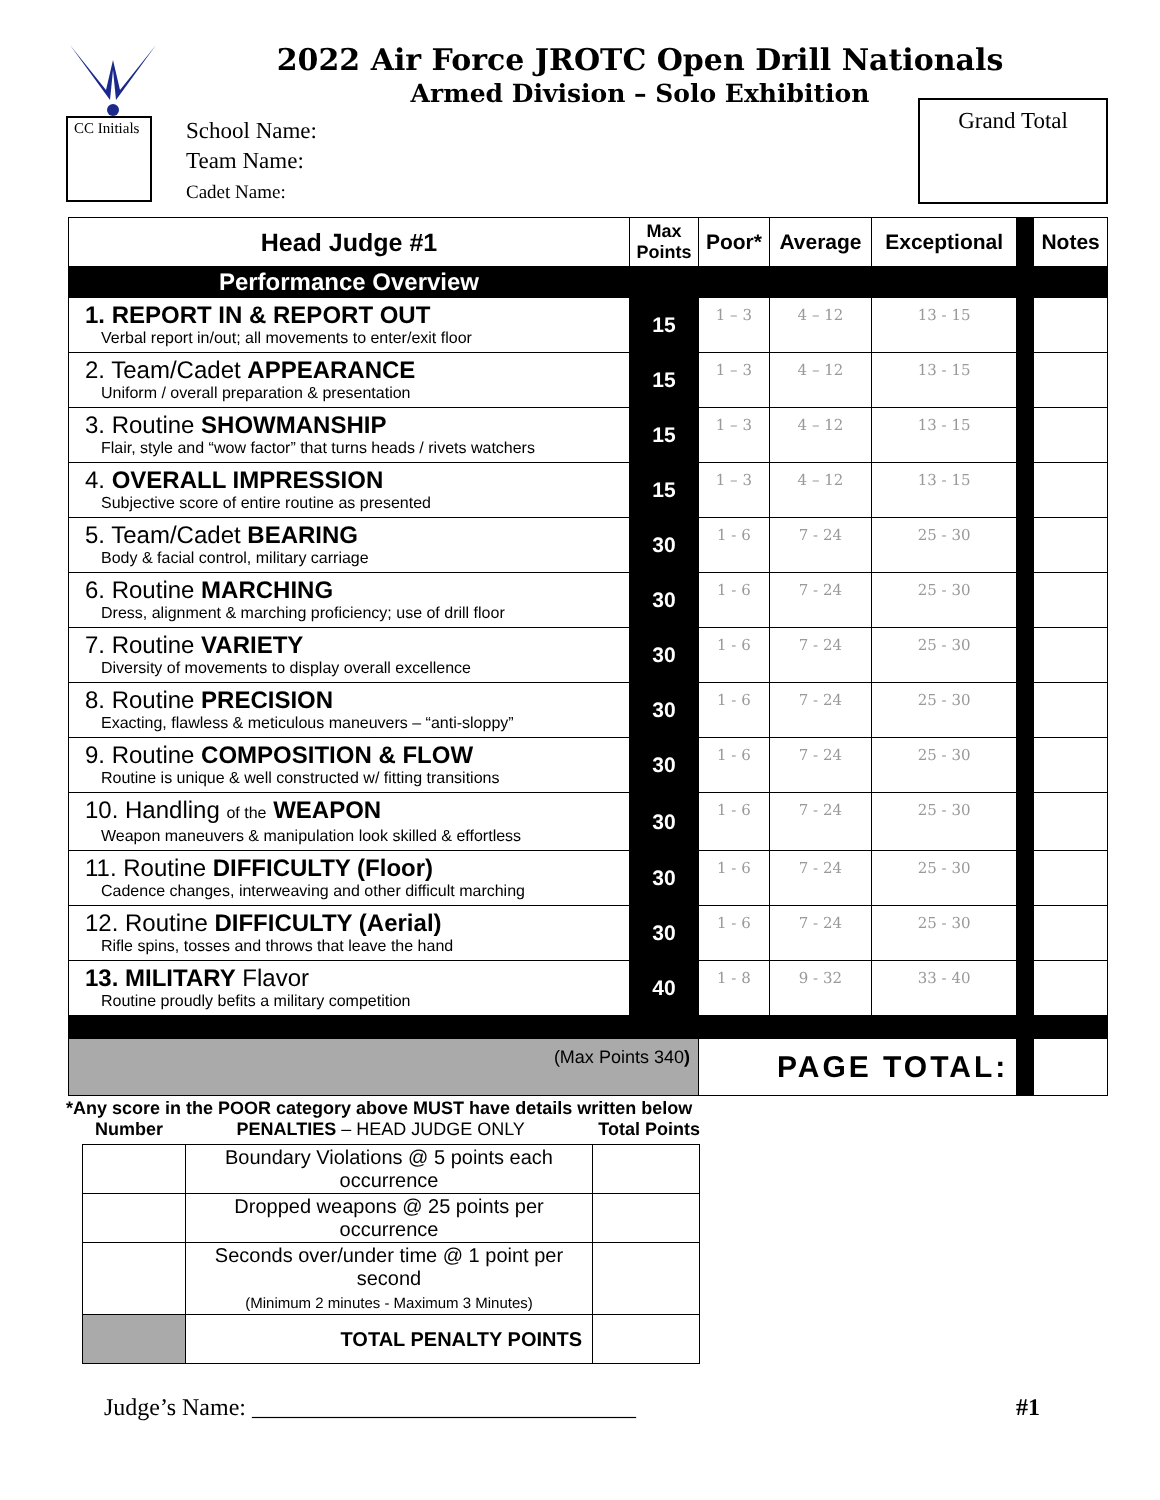2022 Air Force JROTC Open Drill Nationals
Armed Division – Solo Exhibition
CC Initials
School Name:
Team Name:
Cadet Name:
Grand Total
| Head Judge #1 | Max Points | Poor* | Average | Exceptional | | Notes |
| --- | --- | --- | --- | --- | --- | --- |
| Performance Overview | | | | | | |
| 1. REPORT IN & REPORT OUT Verbal report in/out; all movements to enter/exit floor | 15 | 1 – 3 | 4 – 12 | 13 - 15 | | |
| 2. Team/Cadet APPEARANCE Uniform / overall preparation & presentation | 15 | 1 – 3 | 4 – 12 | 13 - 15 | | |
| 3. Routine SHOWMANSHIP Flair, style and “wow factor” that turns heads / rivets watchers | 15 | 1 – 3 | 4 – 12 | 13 - 15 | | |
| 4. OVERALL IMPRESSION Subjective score of entire routine as presented | 15 | 1 – 3 | 4 – 12 | 13 - 15 | | |
| 5. Team/Cadet BEARING Body & facial control, military carriage | 30 | 1 - 6 | 7 - 24 | 25 - 30 | | |
| 6. Routine MARCHING Dress, alignment & marching proficiency; use of drill floor | 30 | 1 - 6 | 7 - 24 | 25 - 30 | | |
| 7. Routine VARIETY Diversity of movements to display overall excellence | 30 | 1 - 6 | 7 - 24 | 25 - 30 | | |
| 8. Routine PRECISION Exacting, flawless & meticulous maneuvers – “anti-sloppy” | 30 | 1 - 6 | 7 - 24 | 25 - 30 | | |
| 9. Routine COMPOSITION & FLOW Routine is unique & well constructed w/ fitting transitions | 30 | 1 - 6 | 7 - 24 | 25 - 30 | | |
| 10. Handling of the WEAPON Weapon maneuvers & manipulation look skilled & effortless | 30 | 1 - 6 | 7 - 24 | 25 - 30 | | |
| 11. Routine DIFFICULTY (Floor) Cadence changes, interweaving and other difficult marching | 30 | 1 - 6 | 7 - 24 | 25 - 30 | | |
| 12. Routine DIFFICULTY (Aerial) Rifle spins, tosses and throws that leave the hand | 30 | 1 - 6 | 7 - 24 | 25 - 30 | | |
| 13. MILITARY Flavor Routine proudly befits a military competition | 40 | 1 - 8 | 9 - 32 | 33 - 40 | | |
| (Max Points 340 ) | | PAGE TOTAL: | | | | |
*Any score in the POOR category above MUST have details written below
Number PENALTIES – HEAD JUDGE ONLY Total Points
| | Boundary Violations @ 5 points each occurrence | |
| | Dropped weapons @ 25 points per occurrence | |
| | Seconds over/under time @ 1 point per second (Minimum 2 minutes - Maximum 3 Minutes) | |
| | TOTAL PENALTY POINTS | |
Judge’s Name: ________________________________ #1